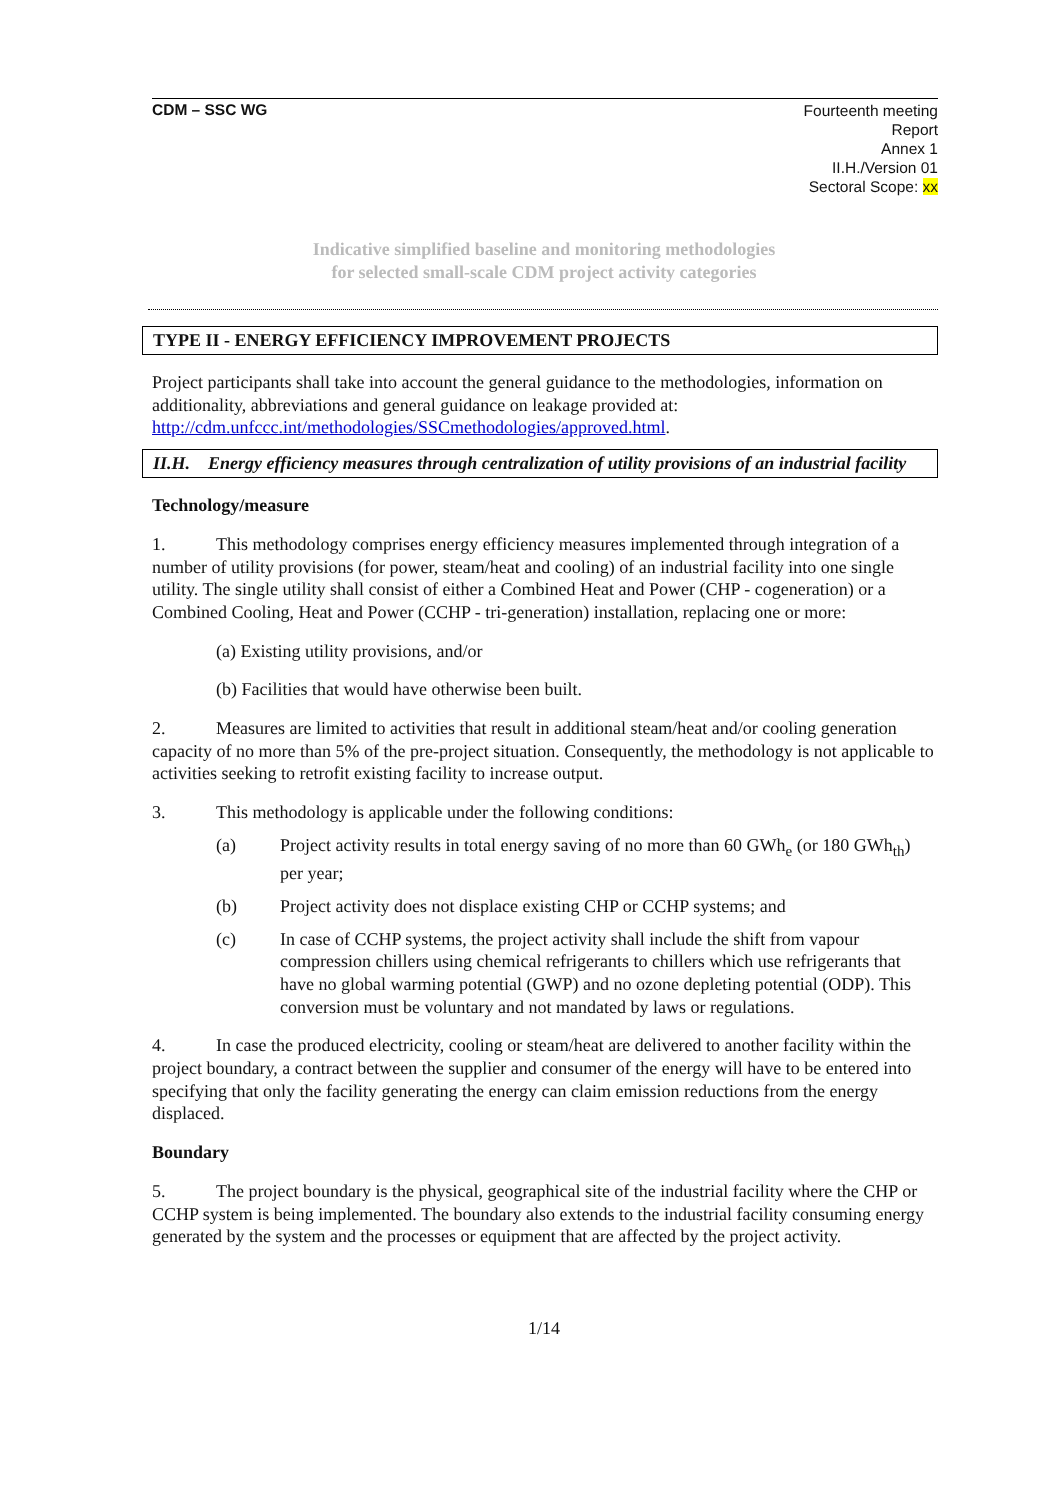CDM – SSC WG
Fourteenth meeting
Report
Annex 1
II.H./Version 01
Sectoral Scope: xx
Indicative simplified baseline and monitoring methodologies
for selected small-scale CDM project activity categories
TYPE II - ENERGY EFFICIENCY IMPROVEMENT PROJECTS
Project participants shall take into account the general guidance to the methodologies, information on additionality, abbreviations and general guidance on leakage provided at: http://cdm.unfccc.int/methodologies/SSCmethodologies/approved.html.
II.H. Energy efficiency measures through centralization of utility provisions of an industrial facility
Technology/measure
1. This methodology comprises energy efficiency measures implemented through integration of a number of utility provisions (for power, steam/heat and cooling) of an industrial facility into one single utility. The single utility shall consist of either a Combined Heat and Power (CHP - cogeneration) or a Combined Cooling, Heat and Power (CCHP - tri-generation) installation, replacing one or more:
(a) Existing utility provisions, and/or
(b) Facilities that would have otherwise been built.
2. Measures are limited to activities that result in additional steam/heat and/or cooling generation capacity of no more than 5% of the pre-project situation. Consequently, the methodology is not applicable to activities seeking to retrofit existing facility to increase output.
3. This methodology is applicable under the following conditions:
(a) Project activity results in total energy saving of no more than 60 GWh<sub>e</sub> (or 180 GWh<sub>th</sub>) per year;
(b) Project activity does not displace existing CHP or CCHP systems; and
(c) In case of CCHP systems, the project activity shall include the shift from vapour compression chillers using chemical refrigerants to chillers which use refrigerants that have no global warming potential (GWP) and no ozone depleting potential (ODP). This conversion must be voluntary and not mandated by laws or regulations.
4. In case the produced electricity, cooling or steam/heat are delivered to another facility within the project boundary, a contract between the supplier and consumer of the energy will have to be entered into specifying that only the facility generating the energy can claim emission reductions from the energy displaced.
Boundary
5. The project boundary is the physical, geographical site of the industrial facility where the CHP or CCHP system is being implemented. The boundary also extends to the industrial facility consuming energy generated by the system and the processes or equipment that are affected by the project activity.
1/14